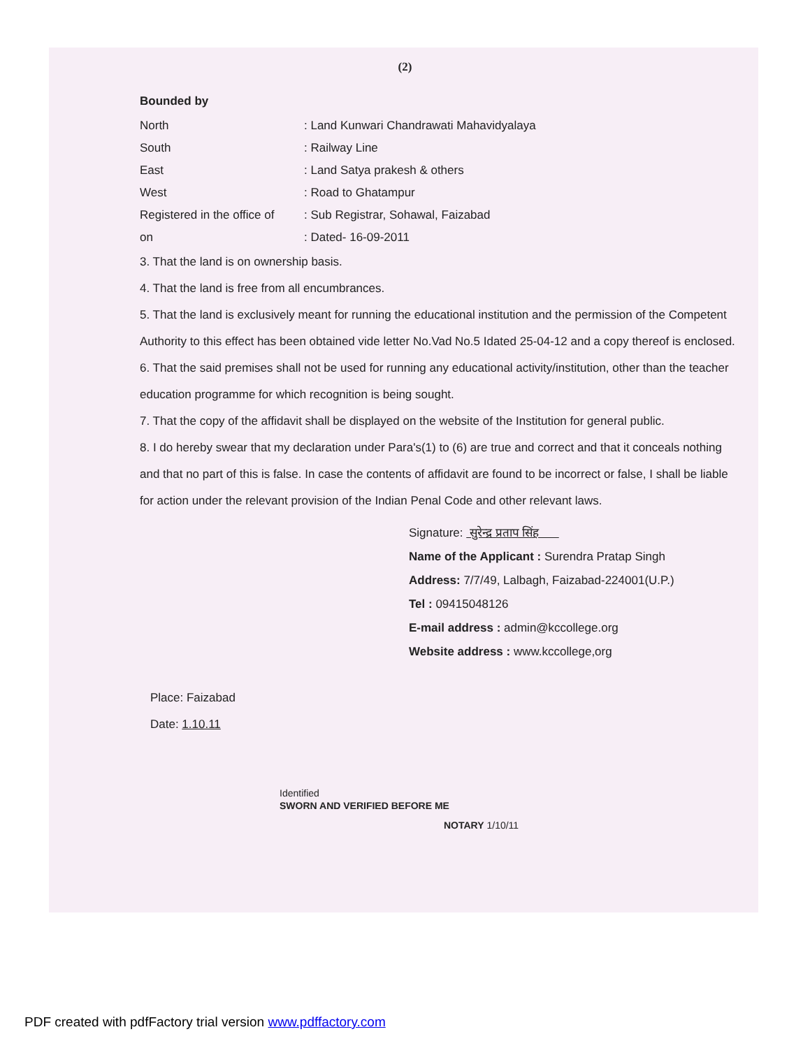(2)
Bounded by
| North | : Land Kunwari Chandrawati Mahavidyalaya |
| South | : Railway Line |
| East | : Land Satya prakesh & others |
| West | : Road to Ghatampur |
| Registered in the office of | : Sub Registrar, Sohawal, Faizabad |
| on | : Dated- 16-09-2011 |
3. That the land is on ownership basis.
4. That the land is free from all encumbrances.
5. That the land is exclusively meant for running the educational institution and the permission of the Competent Authority to this effect has been obtained vide letter No.Vad No.5 Idated 25-04-12 and a copy thereof is enclosed.
6. That the said premises shall not be used for running any educational activity/institution, other than the teacher education programme for which recognition is being sought.
7. That the copy of the affidavit shall be displayed on the website of the Institution for general public.
8. I do hereby swear that my declaration under Para's(1) to (6) are true and correct and that it conceals nothing and that no part of this is false. In case the contents of affidavit are found to be incorrect or false, I shall be liable for action under the relevant provision of the Indian Penal Code and other relevant laws.
Signature: सुरेन्द्र प्रताप सिंह
Name of the Applicant : Surendra Pratap Singh
Address: 7/7/49, Lalbagh, Faizabad-224001(U.P.)
Tel : 09415048126
E-mail address : admin@kccollege.org
Website address : www.kccollege,org
Place: Faizabad
Date: 1.10.11
Identified
SWORN AND VERIFIED BEFORE ME
NOTARY 1/10/11
PDF created with pdfFactory trial version www.pdffactory.com